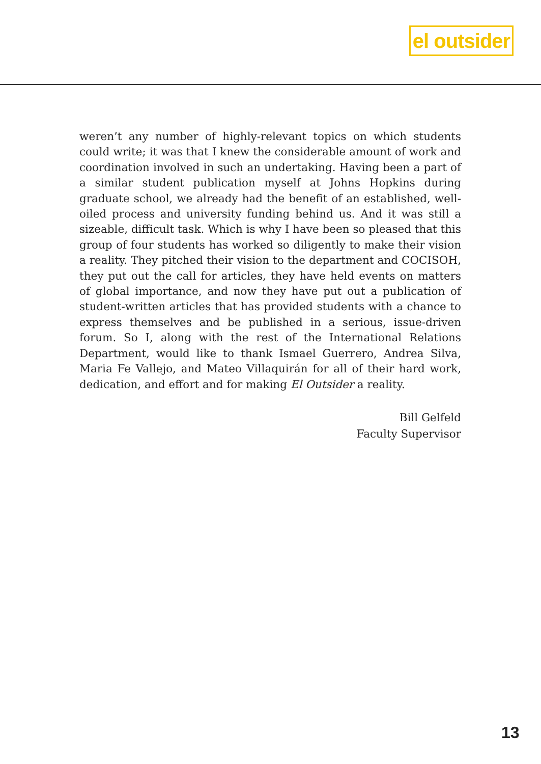el outsider
weren’t any number of highly-relevant topics on which students could write; it was that I knew the considerable amount of work and coordination involved in such an undertaking. Having been a part of a similar student publication myself at Johns Hopkins during graduate school, we already had the benefit of an established, well-oiled process and university funding behind us. And it was still a sizeable, difficult task. Which is why I have been so pleased that this group of four students has worked so diligently to make their vision a reality. They pitched their vision to the department and COCISOH, they put out the call for articles, they have held events on matters of global importance, and now they have put out a publication of student-written articles that has provided students with a chance to express themselves and be published in a serious, issue-driven forum. So I, along with the rest of the International Relations Department, would like to thank Ismael Guerrero, Andrea Silva, Maria Fe Vallejo, and Mateo Villaquirán for all of their hard work, dedication, and effort and for making El Outsider a reality.
Bill Gelfeld
Faculty Supervisor
13